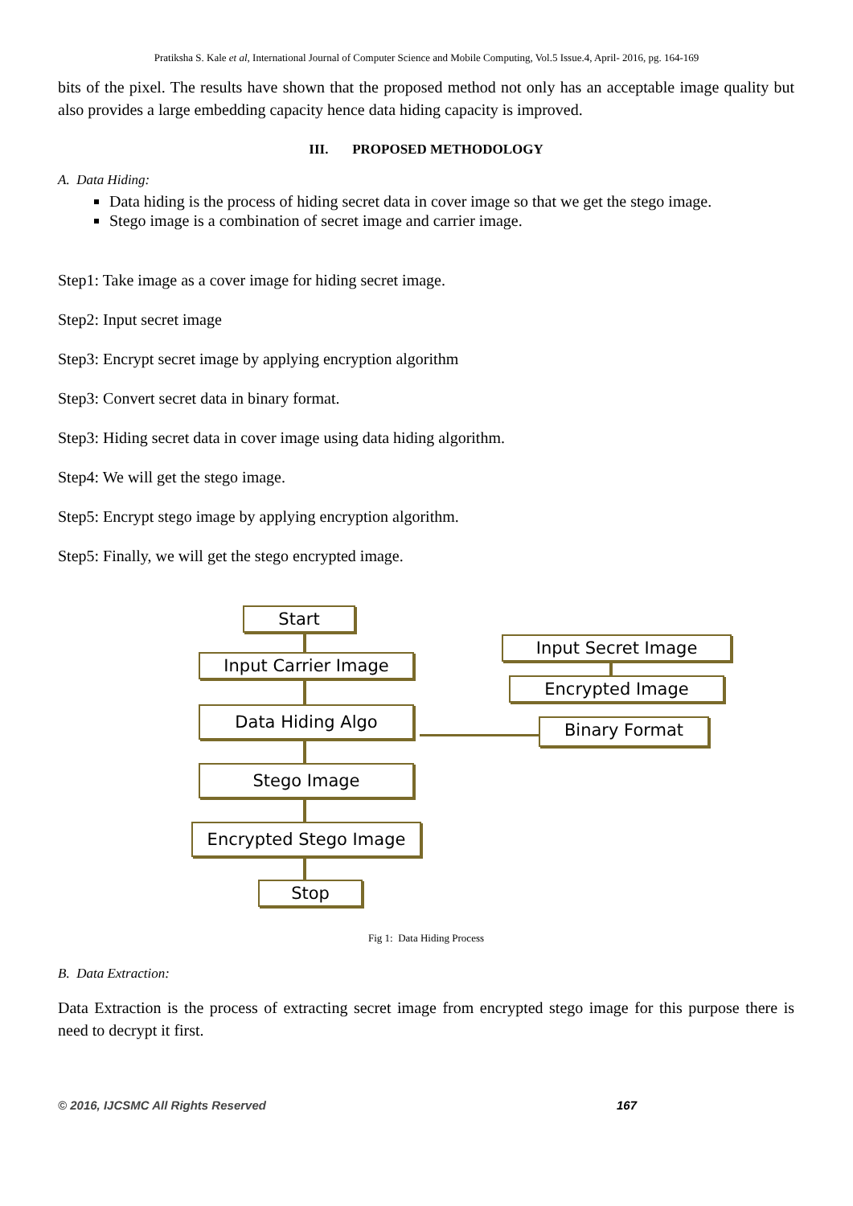Pratiksha S. Kale et al, International Journal of Computer Science and Mobile Computing, Vol.5 Issue.4, April- 2016, pg. 164-169
bits of the pixel. The results have shown that the proposed method not only has an acceptable image quality but also provides a large embedding capacity hence data hiding capacity is improved.
III. PROPOSED METHODOLOGY
A. Data Hiding:
Data hiding is the process of hiding secret data in cover image so that we get the stego image.
Stego image is a combination of secret image and carrier image.
Step1: Take image as a cover image for hiding secret image.
Step2: Input secret image
Step3: Encrypt secret image by applying encryption algorithm
Step3: Convert secret data in binary format.
Step3: Hiding secret data in cover image using data hiding algorithm.
Step4: We will get the stego image.
Step5: Encrypt stego image by applying encryption algorithm.
Step5: Finally, we will get the stego encrypted image.
Start
Input Carrier Image
Data Hiding Algo
Stego Image
Encrypted Stego Image
Stop
Input Secret Image
Encrypted Image
Binary Format
Fig 1: Data Hiding Process
B. Data Extraction:
Data Extraction is the process of extracting secret image from encrypted stego image for this purpose there is need to decrypt it first.
© 2016, IJCSMC All Rights Reserved 167